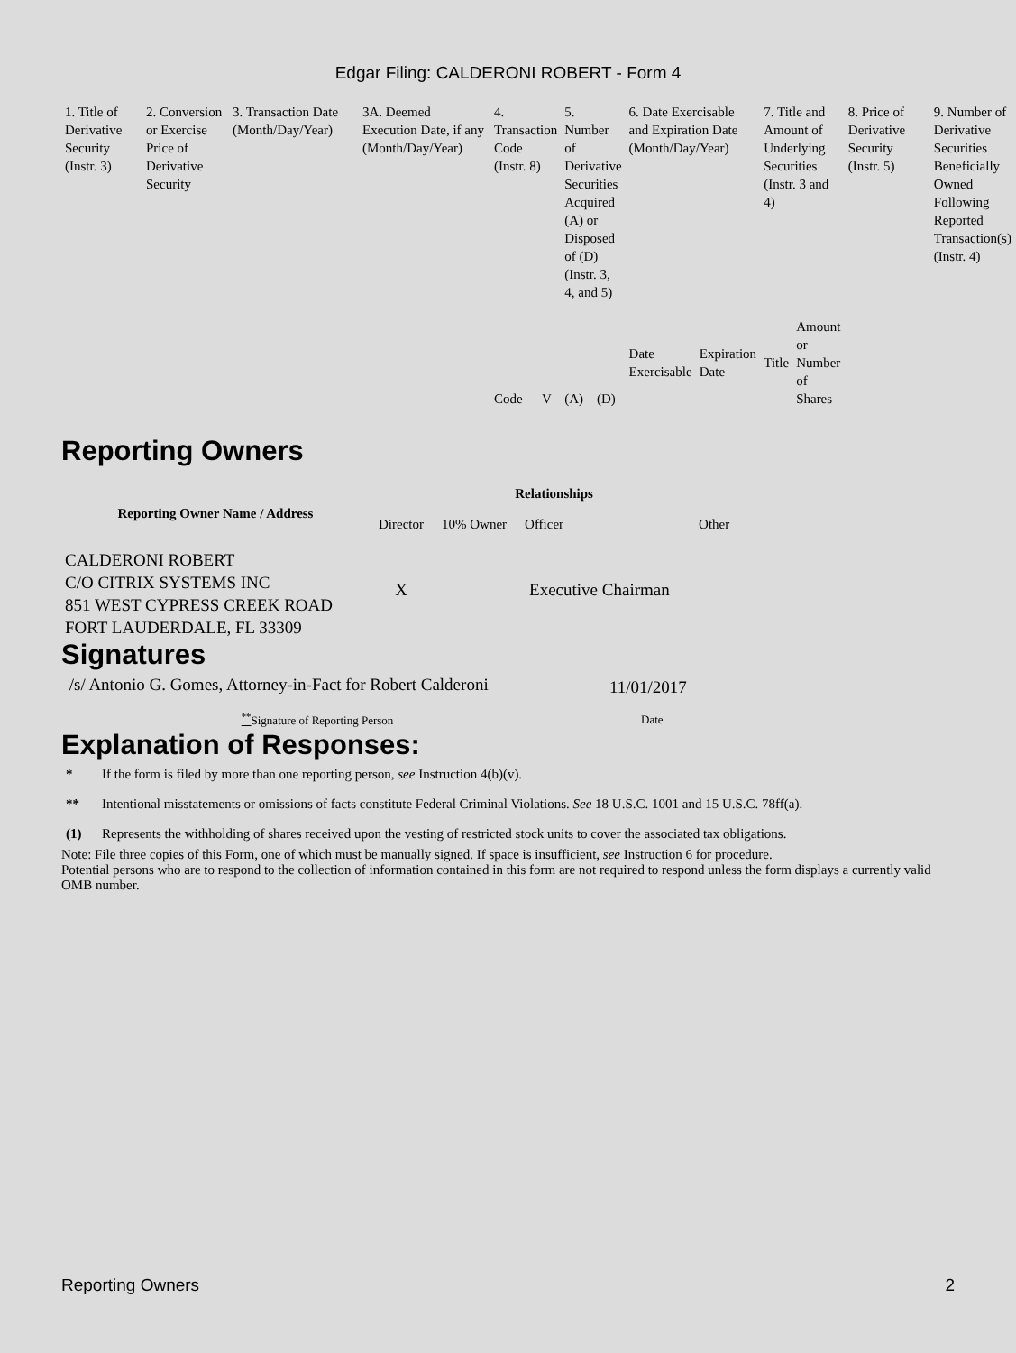Edgar Filing: CALDERONI ROBERT - Form 4
| 1. Title of Derivative Security (Instr. 3) | 2. Conversion or Exercise Price of Derivative Security | 3. Transaction Date (Month/Day/Year) | 3A. Deemed Execution Date, if any (Month/Day/Year) | 4. Transaction Code (Instr. 8) | | 5. Number of Derivative Securities Acquired (A) or Disposed of (D) (Instr. 3, 4, and 5) | | 6. Date Exercisable and Expiration Date (Month/Day/Year) | | 7. Title and Amount of Underlying Securities (Instr. 3 and 4) | | 8. Price of Derivative Security (Instr. 5) | 9. Number of Derivative Securities Beneficially Owned Following Reported Transaction(s) (Instr. 4) |
| | | | | Code | V | (A) | (D) | Date Exercisable | Expiration Date | Title | Amount or Number of Shares | | |
Reporting Owners
| Reporting Owner Name / Address | Relationships | | | |
| --- | --- | --- | --- | --- |
| | Director | 10% Owner | Officer | Other |
| CALDERONI ROBERT C/O CITRIX SYSTEMS INC 851 WEST CYPRESS CREEK ROAD FORT LAUDERDALE, FL 33309 | X | | Executive Chairman | |
Signatures
| /s/ Antonio G. Gomes, Attorney-in-Fact for Robert Calderoni | 11/01/2017 |
| <sup>**</sup> Signature of Reporting Person | Date |
Explanation of Responses:
* If the form is filed by more than one reporting person, see Instruction 4(b)(v).
** Intentional misstatements or omissions of facts constitute Federal Criminal Violations. See 18 U.S.C. 1001 and 15 U.S.C. 78ff(a).
(1) Represents the withholding of shares received upon the vesting of restricted stock units to cover the associated tax obligations.
Note: File three copies of this Form, one of which must be manually signed. If space is insufficient, see Instruction 6 for procedure.
Potential persons who are to respond to the collection of information contained in this form are not required to respond unless the form displays a currently valid OMB number.
Reporting Owners 2